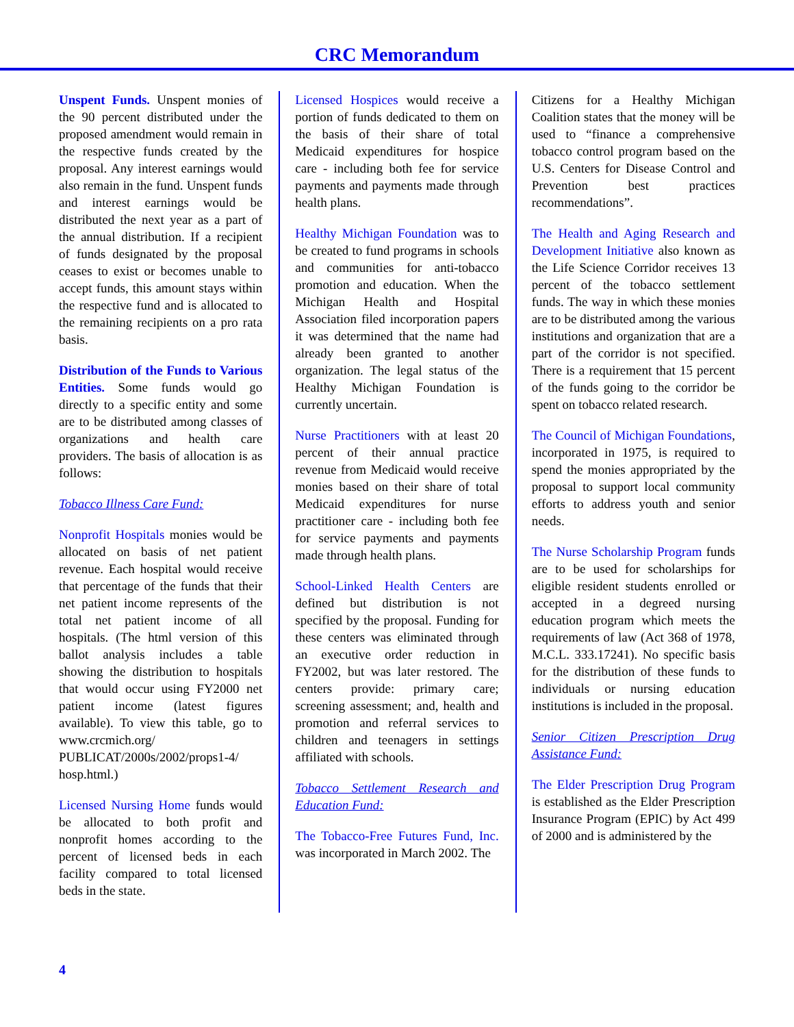CRC Memorandum
Unspent Funds. Unspent monies of the 90 percent distributed under the proposed amendment would remain in the respective funds created by the proposal. Any interest earnings would also remain in the fund. Unspent funds and interest earnings would be distributed the next year as a part of the annual distribution. If a recipient of funds designated by the proposal ceases to exist or becomes unable to accept funds, this amount stays within the respective fund and is allocated to the remaining recipients on a pro rata basis.
Distribution of the Funds to Various Entities. Some funds would go directly to a specific entity and some are to be distributed among classes of organizations and health care providers. The basis of allocation is as follows:
Tobacco Illness Care Fund:
Nonprofit Hospitals monies would be allocated on basis of net patient revenue. Each hospital would receive that percentage of the funds that their net patient income represents of the total net patient income of all hospitals. (The html version of this ballot analysis includes a table showing the distribution to hospitals that would occur using FY2000 net patient income (latest figures available). To view this table, go to www.crcmich.org/ PUBLICAT/2000s/2002/props1-4/ hosp.html.)
Licensed Nursing Home funds would be allocated to both profit and nonprofit homes according to the percent of licensed beds in each facility compared to total licensed beds in the state.
Licensed Hospices would receive a portion of funds dedicated to them on the basis of their share of total Medicaid expenditures for hospice care - including both fee for service payments and payments made through health plans.
Healthy Michigan Foundation was to be created to fund programs in schools and communities for anti-tobacco promotion and education. When the Michigan Health and Hospital Association filed incorporation papers it was determined that the name had already been granted to another organization. The legal status of the Healthy Michigan Foundation is currently uncertain.
Nurse Practitioners with at least 20 percent of their annual practice revenue from Medicaid would receive monies based on their share of total Medicaid expenditures for nurse practitioner care - including both fee for service payments and payments made through health plans.
School-Linked Health Centers are defined but distribution is not specified by the proposal. Funding for these centers was eliminated through an executive order reduction in FY2002, but was later restored. The centers provide: primary care; screening assessment; and, health and promotion and referral services to children and teenagers in settings affiliated with schools.
Tobacco Settlement Research and Education Fund:
The Tobacco-Free Futures Fund, Inc. was incorporated in March 2002. The
Citizens for a Healthy Michigan Coalition states that the money will be used to “finance a comprehensive tobacco control program based on the U.S. Centers for Disease Control and Prevention best practices recommendations”.
The Health and Aging Research and Development Initiative also known as the Life Science Corridor receives 13 percent of the tobacco settlement funds. The way in which these monies are to be distributed among the various institutions and organization that are a part of the corridor is not specified. There is a requirement that 15 percent of the funds going to the corridor be spent on tobacco related research.
The Council of Michigan Foundations, incorporated in 1975, is required to spend the monies appropriated by the proposal to support local community efforts to address youth and senior needs.
The Nurse Scholarship Program funds are to be used for scholarships for eligible resident students enrolled or accepted in a degreed nursing education program which meets the requirements of law (Act 368 of 1978, M.C.L. 333.17241). No specific basis for the distribution of these funds to individuals or nursing education institutions is included in the proposal.
Senior Citizen Prescription Drug Assistance Fund:
The Elder Prescription Drug Program is established as the Elder Prescription Insurance Program (EPIC) by Act 499 of 2000 and is administered by the
4